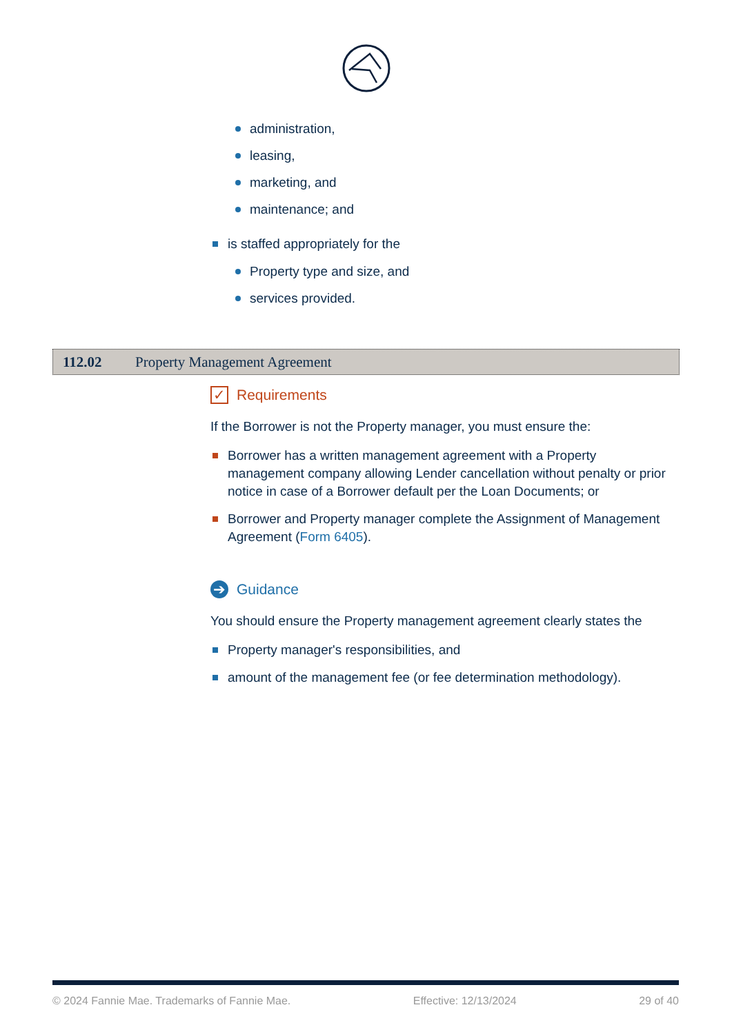administration,
leasing,
marketing, and
maintenance; and
is staffed appropriately for the
Property type and size, and
services provided.
112.02 Property Management Agreement
✓ Requirements
If the Borrower is not the Property manager, you must ensure the:
Borrower has a written management agreement with a Property management company allowing Lender cancellation without penalty or prior notice in case of a Borrower default per the Loan Documents; or
Borrower and Property manager complete the Assignment of Management Agreement (Form 6405).
➔ Guidance
You should ensure the Property management agreement clearly states the
Property manager's responsibilities, and
amount of the management fee (or fee determination methodology).
© 2024 Fannie Mae. Trademarks of Fannie Mae. Effective: 12/13/2024 29 of 40